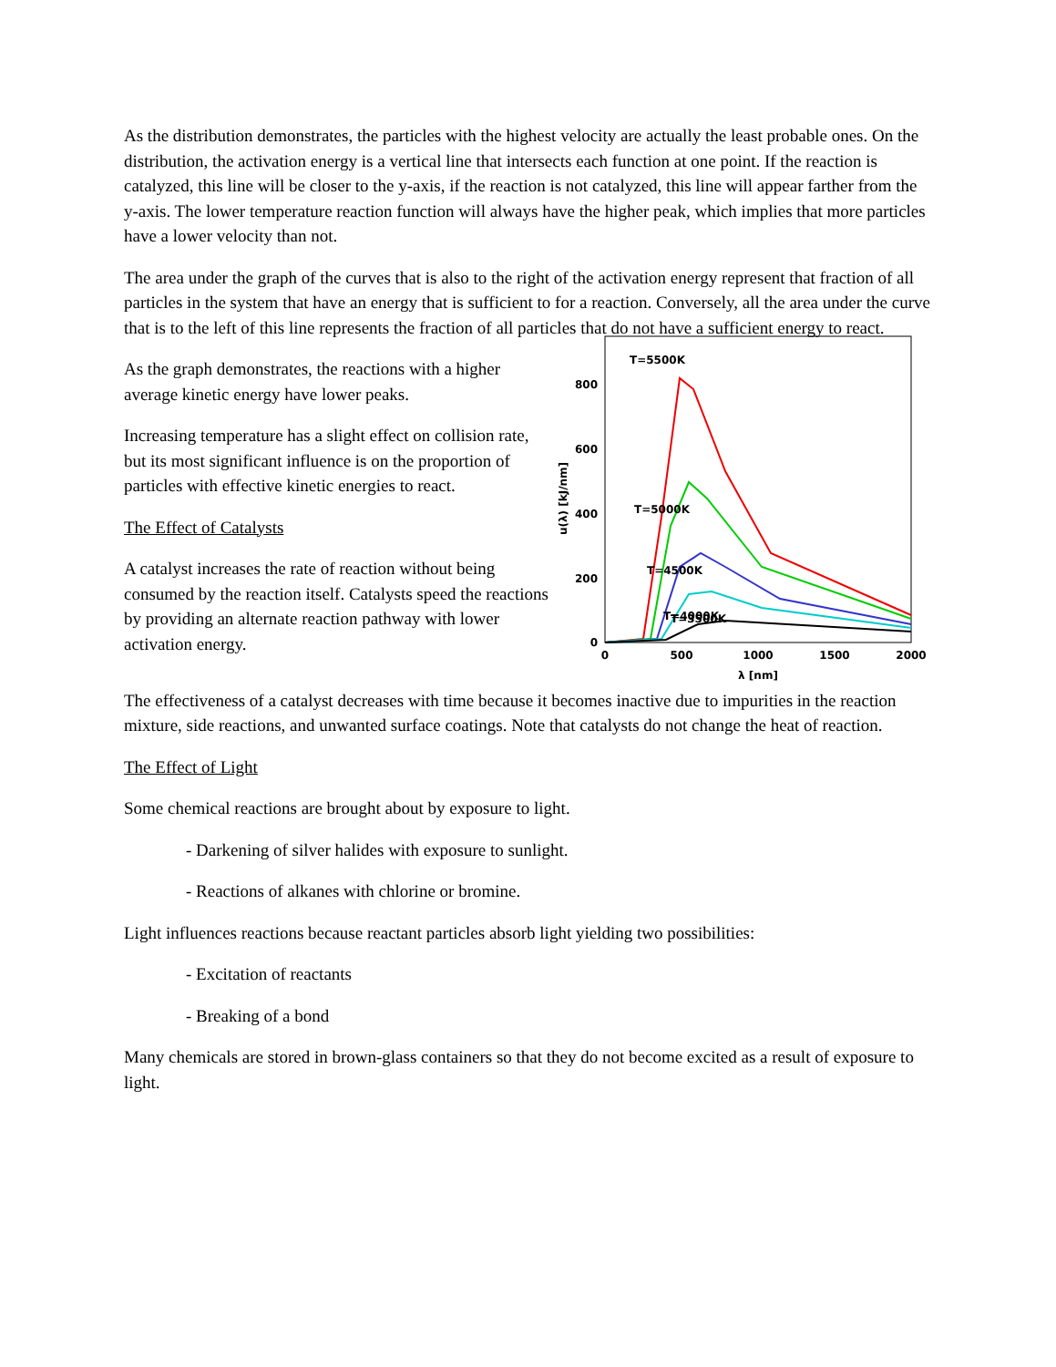As the distribution demonstrates, the particles with the highest velocity are actually the least probable ones. On the distribution, the activation energy is a vertical line that intersects each function at one point. If the reaction is catalyzed, this line will be closer to the y-axis, if the reaction is not catalyzed, this line will appear farther from the y-axis. The lower temperature reaction function will always have the higher peak, which implies that more particles have a lower velocity than not.
The area under the graph of the curves that is also to the right of the activation energy represent that fraction of all particles in the system that have an energy that is sufficient to for a reaction. Conversely, all the area under the curve that is to the left of this line represents the fraction of all particles that do not have a sufficient energy to react.
As the graph demonstrates, the reactions with a higher average kinetic energy have lower peaks.
Increasing temperature has a slight effect on collision rate, but its most significant influence is on the proportion of particles with effective kinetic energies to react.
The Effect of Catalysts
A catalyst increases the rate of reaction without being consumed by the reaction itself. Catalysts speed the reactions by providing an alternate reaction pathway with lower activation energy.
u(λ) [kJ/nm]
0
200
400
600
800
0
500
1000
1500
2000
λ [nm]
T=5500K
T=5000K
T=4500K
T=4000K
T=3500K
The effectiveness of a catalyst decreases with time because it becomes inactive due to impurities in the reaction mixture, side reactions, and unwanted surface coatings. Note that catalysts do not change the heat of reaction.
The Effect of Light
Some chemical reactions are brought about by exposure to light.
- Darkening of silver halides with exposure to sunlight.
- Reactions of alkanes with chlorine or bromine.
Light influences reactions because reactant particles absorb light yielding two possibilities:
- Excitation of reactants
- Breaking of a bond
Many chemicals are stored in brown-glass containers so that they do not become excited as a result of exposure to light.